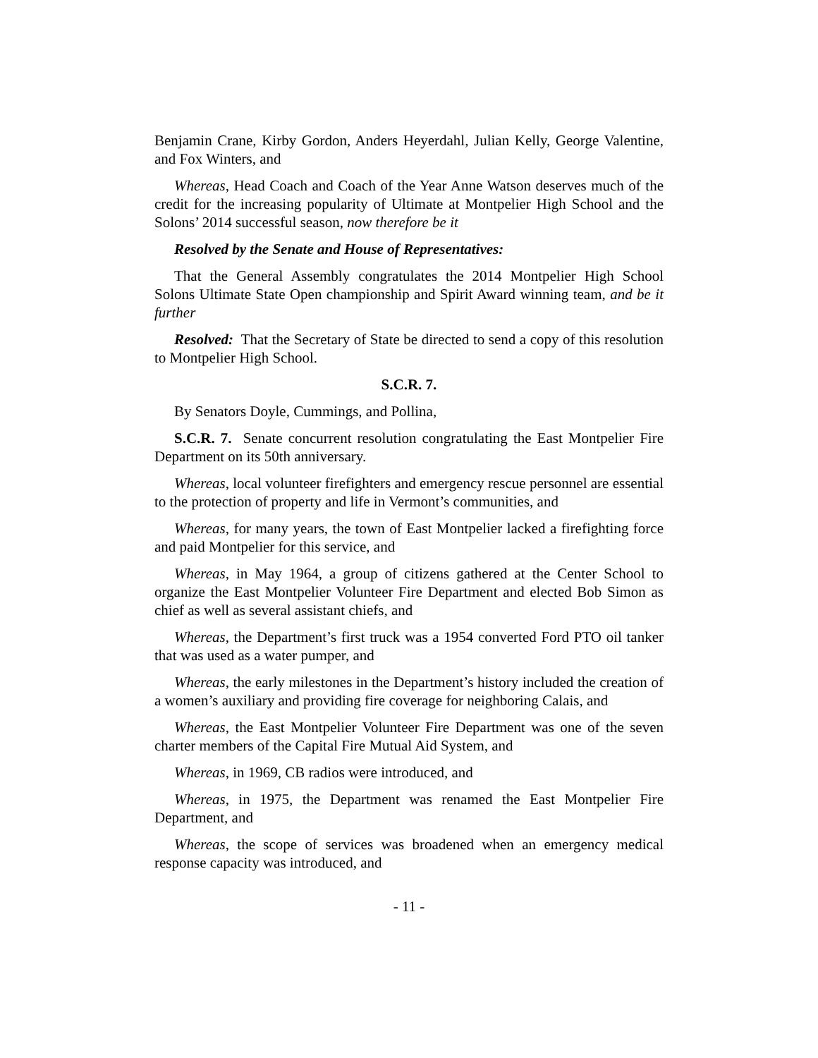Benjamin Crane, Kirby Gordon, Anders Heyerdahl, Julian Kelly, George Valentine, and Fox Winters, and
Whereas, Head Coach and Coach of the Year Anne Watson deserves much of the credit for the increasing popularity of Ultimate at Montpelier High School and the Solons’ 2014 successful season, now therefore be it
Resolved by the Senate and House of Representatives:
That the General Assembly congratulates the 2014 Montpelier High School Solons Ultimate State Open championship and Spirit Award winning team, and be it further
Resolved: That the Secretary of State be directed to send a copy of this resolution to Montpelier High School.
S.C.R. 7.
By Senators Doyle, Cummings, and Pollina,
S.C.R. 7. Senate concurrent resolution congratulating the East Montpelier Fire Department on its 50th anniversary.
Whereas, local volunteer firefighters and emergency rescue personnel are essential to the protection of property and life in Vermont’s communities, and
Whereas, for many years, the town of East Montpelier lacked a firefighting force and paid Montpelier for this service, and
Whereas, in May 1964, a group of citizens gathered at the Center School to organize the East Montpelier Volunteer Fire Department and elected Bob Simon as chief as well as several assistant chiefs, and
Whereas, the Department’s first truck was a 1954 converted Ford PTO oil tanker that was used as a water pumper, and
Whereas, the early milestones in the Department’s history included the creation of a women’s auxiliary and providing fire coverage for neighboring Calais, and
Whereas, the East Montpelier Volunteer Fire Department was one of the seven charter members of the Capital Fire Mutual Aid System, and
Whereas, in 1969, CB radios were introduced, and
Whereas, in 1975, the Department was renamed the East Montpelier Fire Department, and
Whereas, the scope of services was broadened when an emergency medical response capacity was introduced, and
- 11 -